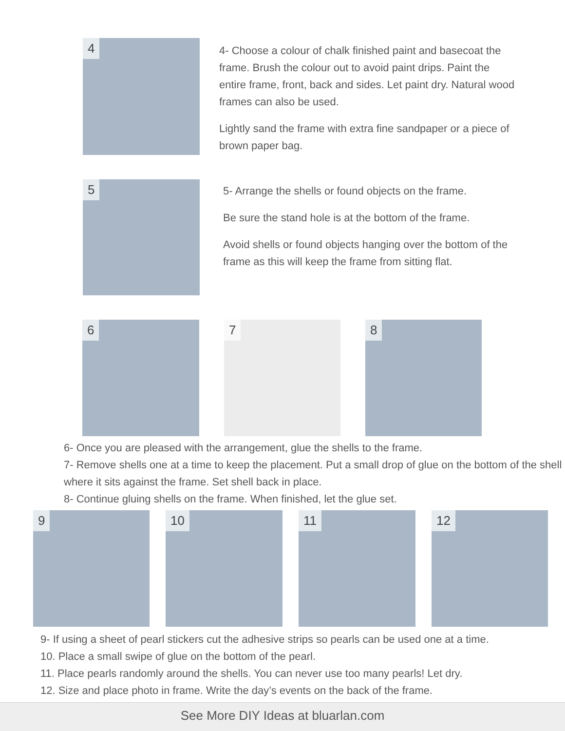4
4- Choose a colour of chalk finished paint and basecoat the frame. Brush the colour out to avoid paint drips. Paint the entire frame, front, back and sides. Let paint dry. Natural wood frames can also be used.
Lightly sand the frame with extra fine sandpaper or a piece of brown paper bag.
5
5- Arrange the shells or found objects on the frame.
Be sure the stand hole is at the bottom of the frame.
Avoid shells or found objects hanging over the bottom of the frame as this will keep the frame from sitting flat.
6 7 8
6- Once you are pleased with the arrangement, glue the shells to the frame.
7- Remove shells one at a time to keep the placement. Put a small drop of glue on the bottom of the shell where it sits against the frame. Set shell back in place.
8- Continue gluing shells on the frame. When finished, let the glue set.
9 10 11 12
9- If using a sheet of pearl stickers cut the adhesive strips so pearls can be used one at a time.
10. Place a small swipe of glue on the bottom of the pearl.
11. Place pearls randomly around the shells. You can never use too many pearls! Let dry.
12. Size and place photo in frame. Write the day’s events on the back of the frame.
See More DIY Ideas at bluarlan.com